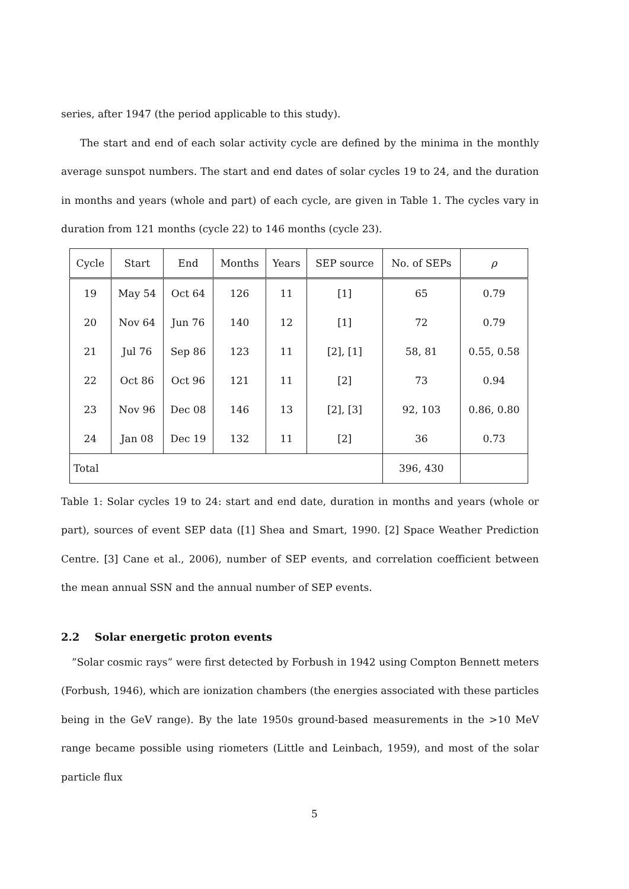series, after 1947 (the period applicable to this study).
The start and end of each solar activity cycle are defined by the minima in the monthly average sunspot numbers. The start and end dates of solar cycles 19 to 24, and the duration in months and years (whole and part) of each cycle, are given in Table 1. The cycles vary in duration from 121 months (cycle 22) to 146 months (cycle 23).
| Cycle | Start | End | Months | Years | SEP source | No. of SEPs | ρ |
| --- | --- | --- | --- | --- | --- | --- | --- |
| 19 | May 54 | Oct 64 | 126 | 11 | [1] | 65 | 0.79 |
| 20 | Nov 64 | Jun 76 | 140 | 12 | [1] | 72 | 0.79 |
| 21 | Jul 76 | Sep 86 | 123 | 11 | [2], [1] | 58, 81 | 0.55, 0.58 |
| 22 | Oct 86 | Oct 96 | 121 | 11 | [2] | 73 | 0.94 |
| 23 | Nov 96 | Dec 08 | 146 | 13 | [2], [3] | 92, 103 | 0.86, 0.80 |
| 24 | Jan 08 | Dec 19 | 132 | 11 | [2] | 36 | 0.73 |
| Total | | | | | | 396, 430 | |
Table 1: Solar cycles 19 to 24: start and end date, duration in months and years (whole or part), sources of event SEP data ([1] Shea and Smart, 1990. [2] Space Weather Prediction Centre. [3] Cane et al., 2006), number of SEP events, and correlation coefficient between the mean annual SSN and the annual number of SEP events.
2.2 Solar energetic proton events
”Solar cosmic rays” were first detected by Forbush in 1942 using Compton Bennett meters (Forbush, 1946), which are ionization chambers (the energies associated with these particles being in the GeV range). By the late 1950s ground-based measurements in the >10 MeV range became possible using riometers (Little and Leinbach, 1959), and most of the solar particle flux
5